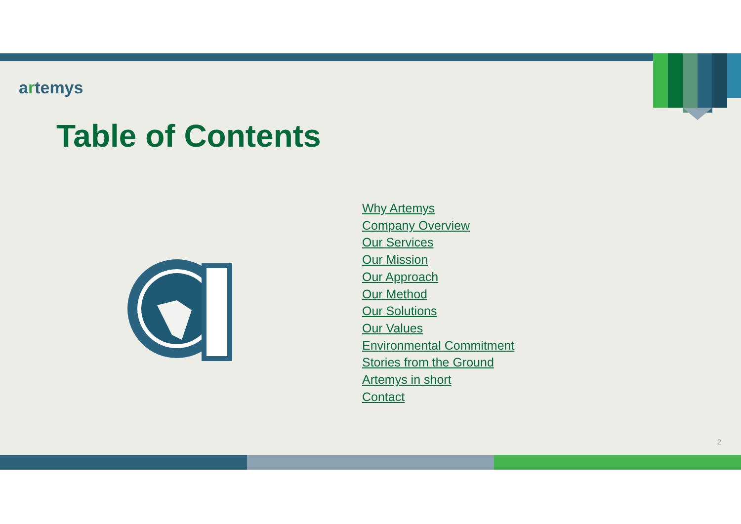artemys
Table of Contents
Why Artemys
Company Overview
Our Services
Our Mission
Our Approach
Our Method
Our Solutions
Our Values
Environmental Commitment
Stories from the Ground
Artemys in short
Contact
2